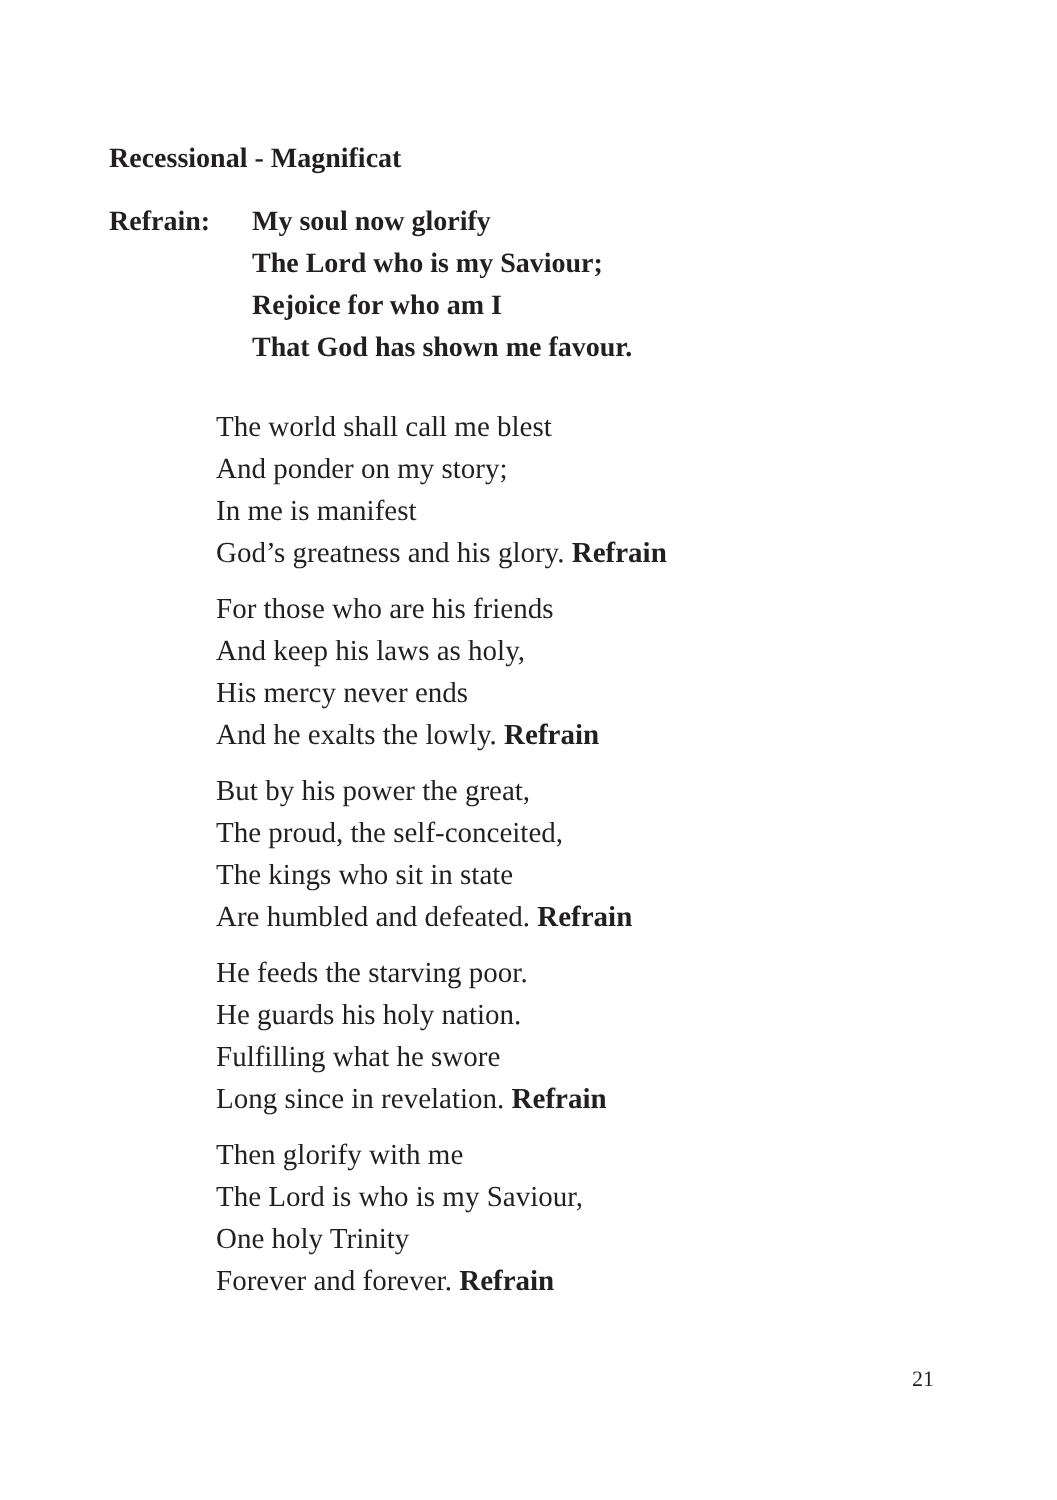Recessional - Magnificat
Refrain: My soul now glorify
The Lord who is my Saviour;
Rejoice for who am I
That God has shown me favour.
The world shall call me blest
And ponder on my story;
In me is manifest
God’s greatness and his glory. Refrain
For those who are his friends
And keep his laws as holy,
His mercy never ends
And he exalts the lowly. Refrain
But by his power the great,
The proud, the self-conceited,
The kings who sit in state
Are humbled and defeated. Refrain
He feeds the starving poor.
He guards his holy nation.
Fulfilling what he swore
Long since in revelation. Refrain
Then glorify with me
The Lord is who is my Saviour,
One holy Trinity
Forever and forever. Refrain
21